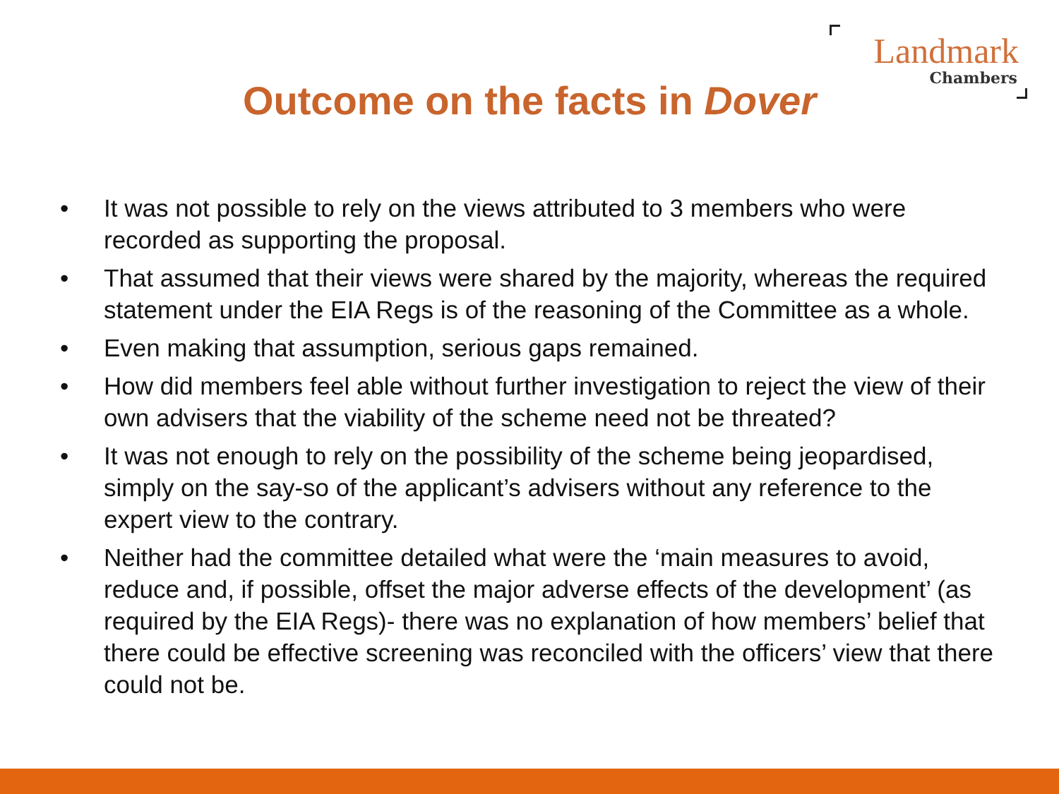Landmark
Chambers
Outcome on the facts in Dover
• It was not possible to rely on the views attributed to 3 members who were recorded as supporting the proposal.
• That assumed that their views were shared by the majority, whereas the required statement under the EIA Regs is of the reasoning of the Committee as a whole.
• Even making that assumption, serious gaps remained.
• How did members feel able without further investigation to reject the view of their own advisers that the viability of the scheme need not be threated?
• It was not enough to rely on the possibility of the scheme being jeopardised, simply on the say-so of the applicant’s advisers without any reference to the expert view to the contrary.
• Neither had the committee detailed what were the ‘main measures to avoid, reduce and, if possible, offset the major adverse effects of the development’ (as required by the EIA Regs)- there was no explanation of how members’ belief that there could be effective screening was reconciled with the officers’ view that there could not be.